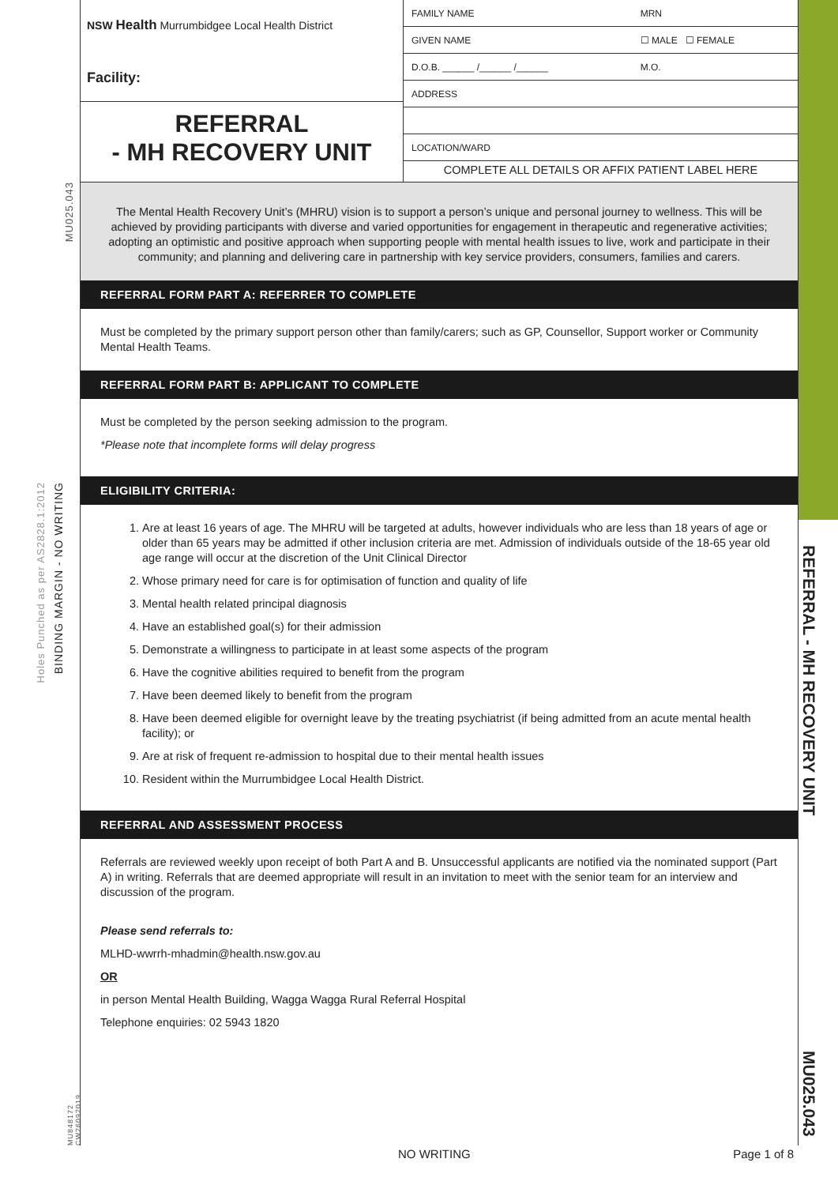MU025.043
BINDING MARGIN - NO WRITING
Holes Punched as per AS2828.1:2012
MU848172 CW26092019
REFERRAL - MH RECOVERY UNIT
MU025.043
NSW Health Murrumbidgee Local Health District
Facility:
REFERRAL
- MH RECOVERY UNIT
| FAMILY NAME | | MRN |
| GIVEN NAME | | ☐ MALE ☐ FEMALE |
| D.O.B. ______ /______ /______ | M.O. | |
| ADDRESS | | |
| LOCATION/WARD | | |
COMPLETE ALL DETAILS OR AFFIX PATIENT LABEL HERE
The Mental Health Recovery Unit’s (MHRU) vision is to support a person’s unique and personal journey to wellness. This will be achieved by providing participants with diverse and varied opportunities for engagement in therapeutic and regenerative activities; adopting an optimistic and positive approach when supporting people with mental health issues to live, work and participate in their community; and planning and delivering care in partnership with key service providers, consumers, families and carers.
REFERRAL FORM PART A: REFERRER TO COMPLETE
Must be completed by the primary support person other than family/carers; such as GP, Counsellor, Support worker or Community Mental Health Teams.
REFERRAL FORM PART B: APPLICANT TO COMPLETE
Must be completed by the person seeking admission to the program.
*Please note that incomplete forms will delay progress
ELIGIBILITY CRITERIA:
1. Are at least 16 years of age. The MHRU will be targeted at adults, however individuals who are less than 18 years of age or older than 65 years may be admitted if other inclusion criteria are met. Admission of individuals outside of the 18-65 year old age range will occur at the discretion of the Unit Clinical Director
2. Whose primary need for care is for optimisation of function and quality of life
3. Mental health related principal diagnosis
4. Have an established goal(s) for their admission
5. Demonstrate a willingness to participate in at least some aspects of the program
6. Have the cognitive abilities required to benefit from the program
7. Have been deemed likely to benefit from the program
8. Have been deemed eligible for overnight leave by the treating psychiatrist (if being admitted from an acute mental health facility); or
9. Are at risk of frequent re-admission to hospital due to their mental health issues
10. Resident within the Murrumbidgee Local Health District.
REFERRAL AND ASSESSMENT PROCESS
Referrals are reviewed weekly upon receipt of both Part A and B. Unsuccessful applicants are notified via the nominated support (Part A) in writing. Referrals that are deemed appropriate will result in an invitation to meet with the senior team for an interview and discussion of the program.
Please send referrals to:
MLHD-wwrrh-mhadmin@health.nsw.gov.au
OR
in person Mental Health Building, Wagga Wagga Rural Referral Hospital
Telephone enquiries: 02 5943 1820
NO WRITING Page 1 of 8